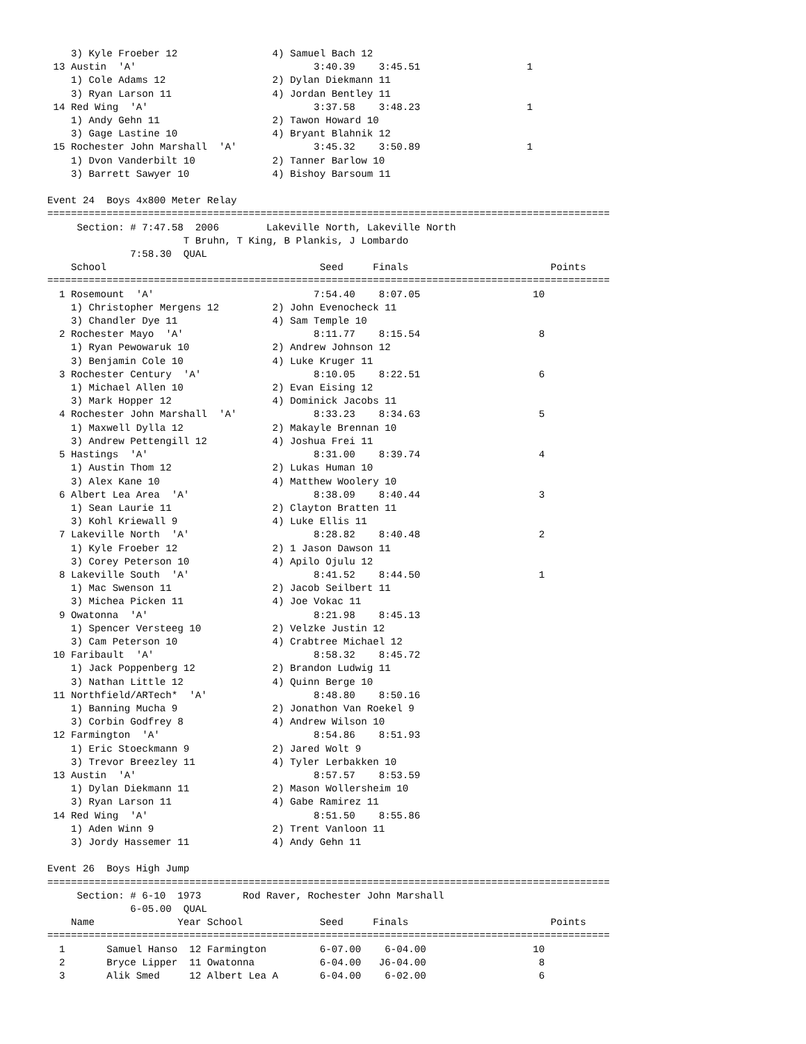3) Kyle Froeber 12                4) Samuel Bach 12
 13 Austin  'A'                              3:40.39    3:45.51                  1
    1) Cole Adams 12                  2) Dylan Diekmann 11
    3) Ryan Larson 11                 4) Jordan Bentley 11
 14 Red Wing  'A'                            3:37.58    3:48.23                  1
    1) Andy Gehn 11                   2) Tawon Howard 10
    3) Gage Lastine 10                4) Bryant Blahnik 12
 15 Rochester John Marshall  'A'             3:45.32    3:50.89                  1
    1) Dvon Vanderbilt 10             2) Tanner Barlow 10
    3) Barrett Sawyer 10              4) Bishoy Barsoum 11

Event 24  Boys 4x800 Meter Relay
===============================================================================================
     Section: # 7:47.58  2006        Lakeville North, Lakeville North
                       T Bruhn, T King, B Plankis, J Lombardo
              7:58.30  QUAL
    School                                    Seed     Finals                        Points
===============================================================================================
  1 Rosemount  'A'                           7:54.40    8:07.05                   10
    1) Christopher Mergens 12         2) John Evenocheck 11
    3) Chandler Dye 11                4) Sam Temple 10
  2 Rochester Mayo  'A'                      8:11.77    8:15.54                    8
    1) Ryan Pewowaruk 10              2) Andrew Johnson 12
    3) Benjamin Cole 10               4) Luke Kruger 11
  3 Rochester Century  'A'                   8:10.05    8:22.51                    6
    1) Michael Allen 10               2) Evan Eising 12
    3) Mark Hopper 12                 4) Dominick Jacobs 11
  4 Rochester John Marshall  'A'             8:33.23    8:34.63                    5
    1) Maxwell Dylla 12               2) Makayle Brennan 10
    3) Andrew Pettengill 12           4) Joshua Frei 11
  5 Hastings  'A'                            8:31.00    8:39.74                    4
    1) Austin Thom 12                 2) Lukas Human 10
    3) Alex Kane 10                   4) Matthew Woolery 10
  6 Albert Lea Area  'A'                     8:38.09    8:40.44                    3
    1) Sean Laurie 11                 2) Clayton Bratten 11
    3) Kohl Kriewall 9                4) Luke Ellis 11
  7 Lakeville North  'A'                     8:28.82    8:40.48                    2
    1) Kyle Froeber 12                2) 1 Jason Dawson 11
    3) Corey Peterson 10              4) Apilo Ojulu 12
  8 Lakeville South  'A'                     8:41.52    8:44.50                    1
    1) Mac Swenson 11                 2) Jacob Seilbert 11
    3) Michea Picken 11               4) Joe Vokac 11
  9 Owatonna  'A'                            8:21.98    8:45.13
    1) Spencer Versteeg 10            2) Velzke Justin 12
    3) Cam Peterson 10                4) Crabtree Michael 12
 10 Faribault  'A'                           8:58.32    8:45.72
    1) Jack Poppenberg 12             2) Brandon Ludwig 11
    3) Nathan Little 12               4) Quinn Berge 10
 11 Northfield/ARTech*  'A'                  8:48.80    8:50.16
    1) Banning Mucha 9                2) Jonathon Van Roekel 9
    3) Corbin Godfrey 8               4) Andrew Wilson 10
 12 Farmington  'A'                          8:54.86    8:51.93
    1) Eric Stoeckmann 9              2) Jared Wolt 9
    3) Trevor Breezley 11             4) Tyler Lerbakken 10
 13 Austin  'A'                              8:57.57    8:53.59
    1) Dylan Diekmann 11              2) Mason Wollersheim 10
    3) Ryan Larson 11                 4) Gabe Ramirez 11
 14 Red Wing  'A'                            8:51.50    8:55.86
    1) Aden Winn 9                    2) Trent Vanloon 11
    3) Jordy Hassemer 11              4) Andy Gehn 11

Event 26  Boys High Jump
===============================================================================================
     Section: # 6-10  1973       Rod Raver, Rochester John Marshall
              6-05.00  QUAL
    Name              Year School             Seed     Finals                        Points
===============================================================================================
  1       Samuel Hanso  12 Farmington         6-07.00    6-04.00                  10
  2       Bryce Lipper  11 Owatonna           6-04.00   J6-04.00                   8
  3       Alik Smed     12 Albert Lea A       6-04.00    6-02.00                   6